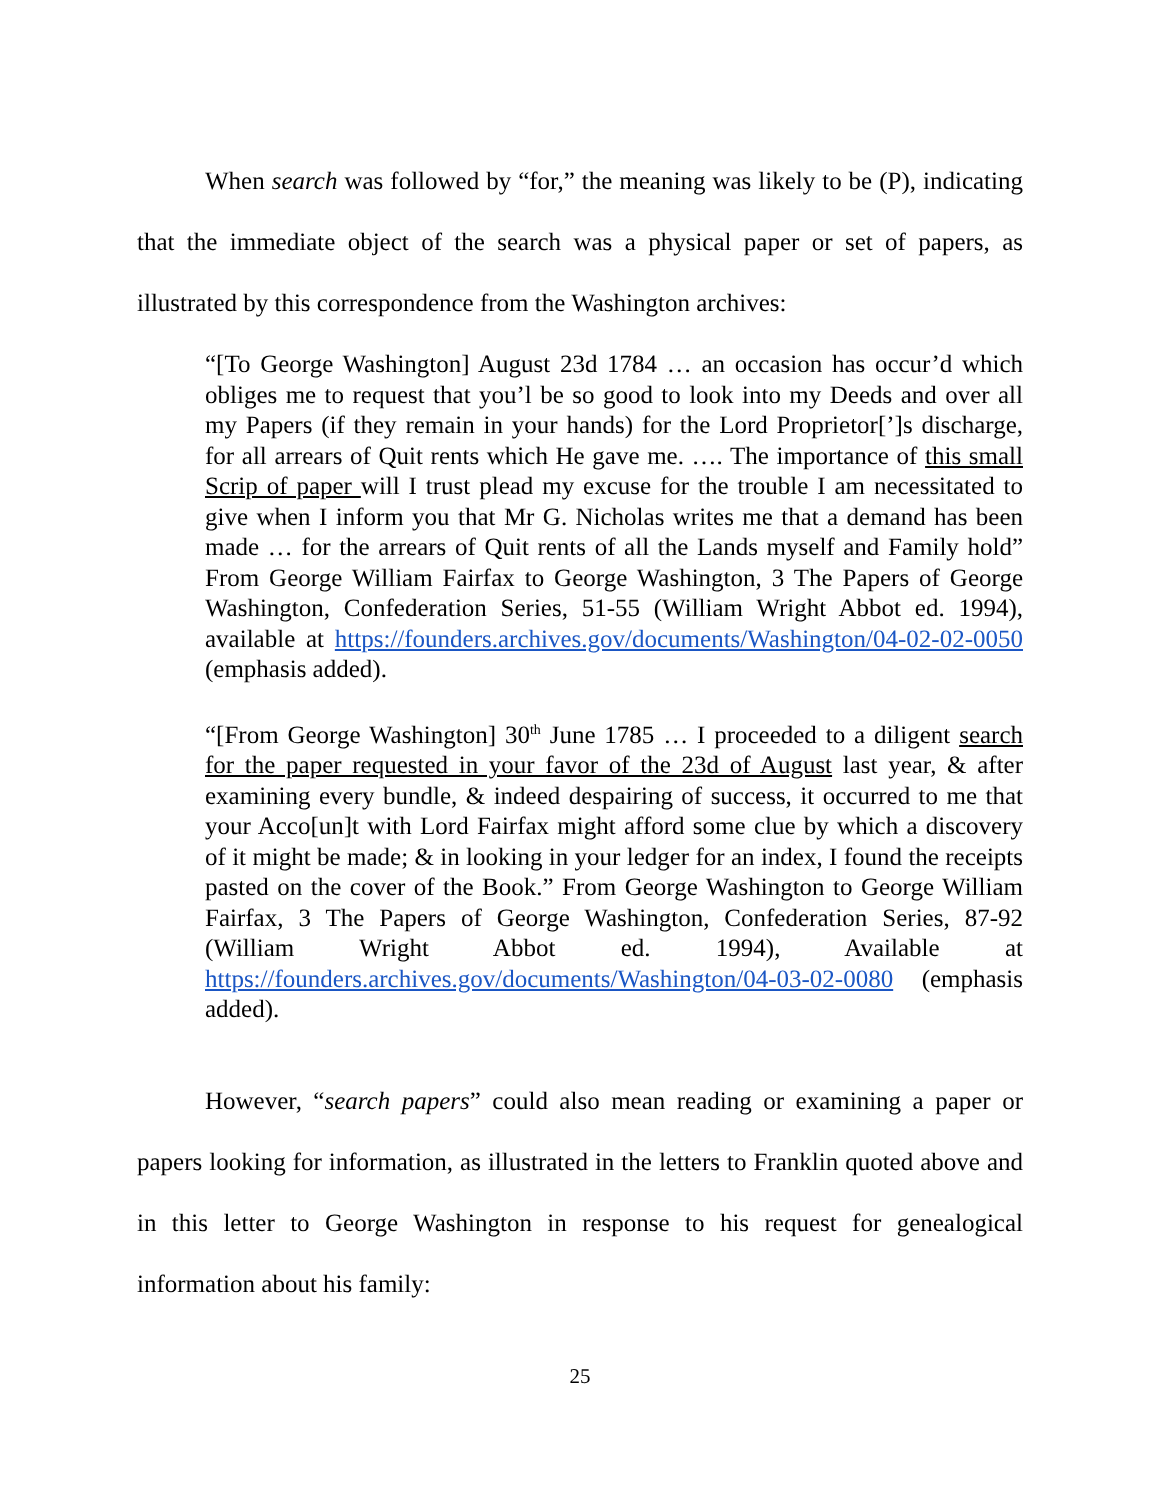When search was followed by “for,” the meaning was likely to be (P), indicating that the immediate object of the search was a physical paper or set of papers, as illustrated by this correspondence from the Washington archives:
“[To George Washington] August 23d 1784 … an occasion has occur’d which obliges me to request that you’l be so good to look into my Deeds and over all my Papers (if they remain in your hands) for the Lord Proprietor[’]s discharge, for all arrears of Quit rents which He gave me. …. The importance of this small Scrip of paper will I trust plead my excuse for the trouble I am necessitated to give when I inform you that Mr G. Nicholas writes me that a demand has been made … for the arrears of Quit rents of all the Lands myself and Family hold” From George William Fairfax to George Washington, 3 The Papers of George Washington, Confederation Series, 51-55 (William Wright Abbot ed. 1994), available at https://founders.archives.gov/documents/Washington/04-02-02-0050 (emphasis added).
“[From George Washington] 30<sup>th</sup> June 1785 … I proceeded to a diligent search for the paper requested in your favor of the 23d of August last year, & after examining every bundle, & indeed despairing of success, it occurred to me that your Acco[un]t with Lord Fairfax might afford some clue by which a discovery of it might be made; & in looking in your ledger for an index, I found the receipts pasted on the cover of the Book.” From George Washington to George William Fairfax, 3 The Papers of George Washington, Confederation Series, 87-92 (William Wright Abbot ed. 1994), Available at https://founders.archives.gov/documents/Washington/04-03-02-0080 (emphasis added).
However, “search papers” could also mean reading or examining a paper or papers looking for information, as illustrated in the letters to Franklin quoted above and in this letter to George Washington in response to his request for genealogical information about his family:
25